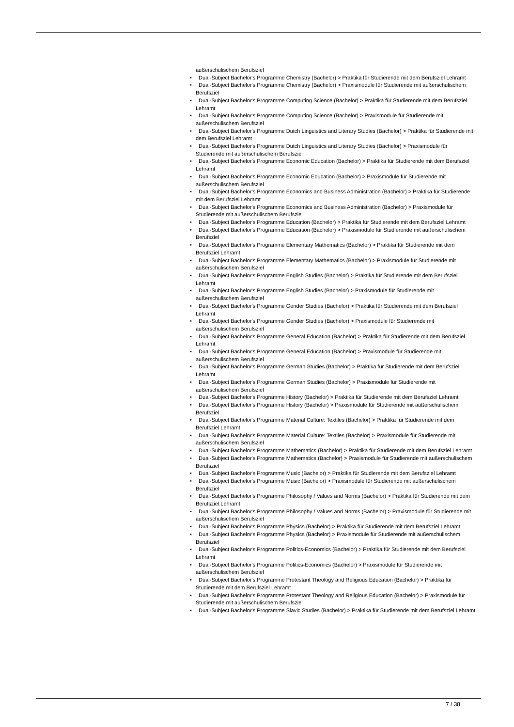außerschulischem Berufsziel
• Dual-Subject Bachelor's Programme Chemistry (Bachelor) > Praktika für Studierende mit dem Berufsziel Lehramt
• Dual-Subject Bachelor's Programme Chemistry (Bachelor) > Praxismodule für Studierende mit außerschulischem Berufsziel
• Dual-Subject Bachelor's Programme Computing Science (Bachelor) > Praktika für Studierende mit dem Berufsziel Lehramt
• Dual-Subject Bachelor's Programme Computing Science (Bachelor) > Praxismodule für Studierende mit außerschulischem Berufsziel
• Dual-Subject Bachelor's Programme Dutch Linguistics and Literary Studies (Bachelor) > Praktika für Studierende mit dem Berufsziel Lehramt
• Dual-Subject Bachelor's Programme Dutch Linguistics and Literary Studies (Bachelor) > Praxismodule für Studierende mit außerschulischem Berufsziel
• Dual-Subject Bachelor's Programme Economic Education (Bachelor) > Praktika für Studierende mit dem Berufsziel Lehramt
• Dual-Subject Bachelor's Programme Economic Education (Bachelor) > Praxismodule für Studierende mit außerschulischem Berufsziel
• Dual-Subject Bachelor's Programme Economics and Business Administration (Bachelor) > Praktika für Studierende mit dem Berufsziel Lehramt
• Dual-Subject Bachelor's Programme Economics and Business Administration (Bachelor) > Praxismodule für Studierende mit außerschulischem Berufsziel
• Dual-Subject Bachelor's Programme Education (Bachelor) > Praktika für Studierende mit dem Berufsziel Lehramt
• Dual-Subject Bachelor's Programme Education (Bachelor) > Praxismodule für Studierende mit außerschulischem Berufsziel
• Dual-Subject Bachelor's Programme Elementary Mathematics (Bachelor) > Praktika für Studierende mit dem Berufsziel Lehramt
• Dual-Subject Bachelor's Programme Elementary Mathematics (Bachelor) > Praxismodule für Studierende mit außerschulischem Berufsziel
• Dual-Subject Bachelor's Programme English Studies (Bachelor) > Praktika für Studierende mit dem Berufsziel Lehramt
• Dual-Subject Bachelor's Programme English Studies (Bachelor) > Praxismodule für Studierende mit außerschulischem Berufsziel
• Dual-Subject Bachelor's Programme Gender Studies (Bachelor) > Praktika für Studierende mit dem Berufsziel Lehramt
• Dual-Subject Bachelor's Programme Gender Studies (Bachelor) > Praxismodule für Studierende mit außerschulischem Berufsziel
• Dual-Subject Bachelor's Programme General Education (Bachelor) > Praktika für Studierende mit dem Berufsziel Lehramt
• Dual-Subject Bachelor's Programme General Education (Bachelor) > Praxismodule für Studierende mit außerschulischem Berufsziel
• Dual-Subject Bachelor's Programme German Studies (Bachelor) > Praktika für Studierende mit dem Berufsziel Lehramt
• Dual-Subject Bachelor's Programme German Studies (Bachelor) > Praxismodule für Studierende mit außerschulischem Berufsziel
• Dual-Subject Bachelor's Programme History (Bachelor) > Praktika für Studierende mit dem Berufsziel Lehramt
• Dual-Subject Bachelor's Programme History (Bachelor) > Praxismodule für Studierende mit außerschulischem Berufsziel
• Dual-Subject Bachelor's Programme Material Culture: Textiles (Bachelor) > Praktika für Studierende mit dem Berufsziel Lehramt
• Dual-Subject Bachelor's Programme Material Culture: Textiles (Bachelor) > Praxismodule für Studierende mit außerschulischem Berufsziel
• Dual-Subject Bachelor's Programme Mathematics (Bachelor) > Praktika für Studierende mit dem Berufsziel Lehramt
• Dual-Subject Bachelor's Programme Mathematics (Bachelor) > Praxismodule für Studierende mit außerschulischem Berufsziel
• Dual-Subject Bachelor's Programme Music (Bachelor) > Praktika für Studierende mit dem Berufsziel Lehramt
• Dual-Subject Bachelor's Programme Music (Bachelor) > Praxismodule für Studierende mit außerschulischem Berufsziel
• Dual-Subject Bachelor's Programme Philosophy / Values and Norms (Bachelor) > Praktika für Studierende mit dem Berufsziel Lehramt
• Dual-Subject Bachelor's Programme Philosophy / Values and Norms (Bachelor) > Praxismodule für Studierende mit außerschulischem Berufsziel
• Dual-Subject Bachelor's Programme Physics (Bachelor) > Praktika für Studierende mit dem Berufsziel Lehramt
• Dual-Subject Bachelor's Programme Physics (Bachelor) > Praxismodule für Studierende mit außerschulischem Berufsziel
• Dual-Subject Bachelor's Programme Politics-Economics (Bachelor) > Praktika für Studierende mit dem Berufsziel Lehramt
• Dual-Subject Bachelor's Programme Politics-Economics (Bachelor) > Praxismodule für Studierende mit außerschulischem Berufsziel
• Dual-Subject Bachelor's Programme Protestant Theology and Religious Education (Bachelor) > Praktika für Studierende mit dem Berufsziel Lehramt
• Dual-Subject Bachelor's Programme Protestant Theology and Religious Education (Bachelor) > Praxismodule für Studierende mit außerschulischem Berufsziel
• Dual-Subject Bachelor's Programme Slavic Studies (Bachelor) > Praktika für Studierende mit dem Berufsziel Lehramt
7 / 38